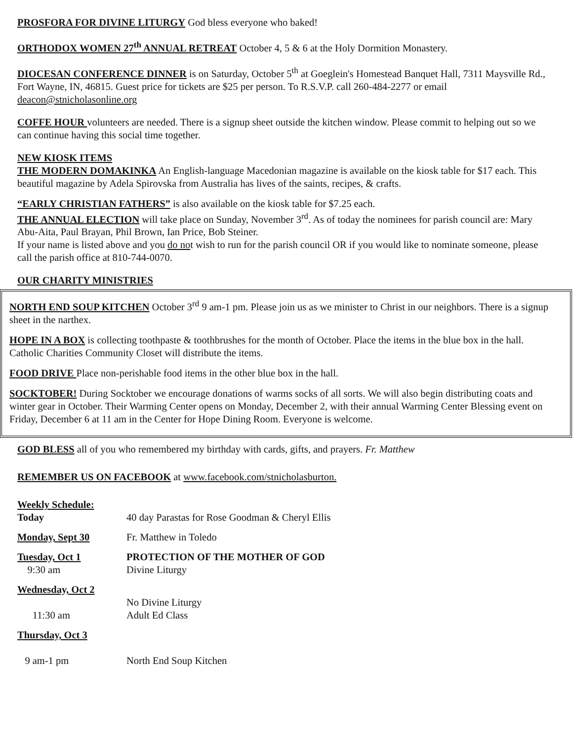PROSFORA FOR DIVINE LITURGY God bless everyone who baked!
ORTHODOX WOMEN 27<sup>th</sup> ANNUAL RETREAT October 4, 5 & 6 at the Holy Dormition Monastery.
DIOCESAN CONFERENCE DINNER is on Saturday, October 5<sup>th</sup> at Goeglein's Homestead Banquet Hall, 7311 Maysville Rd., Fort Wayne, IN, 46815. Guest price for tickets are $25 per person. To R.S.V.P. call 260-484-2277 or email deacon@stnicholasonline.org
COFFE HOUR volunteers are needed. There is a signup sheet outside the kitchen window. Please commit to helping out so we can continue having this social time together.
NEW KIOSK ITEMS
THE MODERN DOMAKINKA An English-language Macedonian magazine is available on the kiosk table for $17 each. This beautiful magazine by Adela Spirovska from Australia has lives of the saints, recipes, & crafts.
“EARLY CHRISTIAN FATHERS” is also available on the kiosk table for $7.25 each.
THE ANNUAL ELECTION will take place on Sunday, November 3<sup>rd</sup>. As of today the nominees for parish council are: Mary Abu-Aita, Paul Brayan, Phil Brown, Ian Price, Bob Steiner.
If your name is listed above and you do not wish to run for the parish council OR if you would like to nominate someone, please call the parish office at 810-744-0070.
OUR CHARITY MINISTRIES
NORTH END SOUP KITCHEN October 3<sup>rd</sup> 9 am-1 pm. Please join us as we minister to Christ in our neighbors. There is a signup sheet in the narthex.
HOPE IN A BOX is collecting toothpaste & toothbrushes for the month of October. Place the items in the blue box in the hall. Catholic Charities Community Closet will distribute the items.
FOOD DRIVE Place non-perishable food items in the other blue box in the hall.
SOCKTOBER! During Socktober we encourage donations of warms socks of all sorts. We will also begin distributing coats and winter gear in October. Their Warming Center opens on Monday, December 2, with their annual Warming Center Blessing event on Friday, December 6 at 11 am in the Center for Hope Dining Room. Everyone is welcome.
GOD BLESS all of you who remembered my birthday with cards, gifts, and prayers. Fr. Matthew
REMEMBER US ON FACEBOOK at www.facebook.com/stnicholasburton.
Weekly Schedule:
Today
40 day Parastas for Rose Goodman & Cheryl Ellis
Monday, Sept 30
Fr. Matthew in Toledo
Tuesday, Oct 1
9:30 am
PROTECTION OF THE MOTHER OF GOD
Divine Liturgy
Wednesday, Oct 2
11:30 am
No Divine Liturgy
Adult Ed Class
Thursday, Oct 3
9 am-1 pm
North End Soup Kitchen